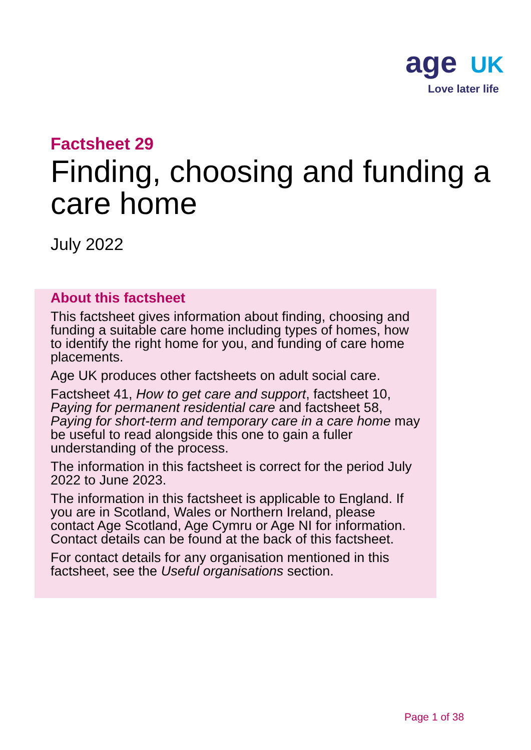age UK
Love later life
Factsheet 29
Finding, choosing and funding a care home
July 2022
About this factsheet
This factsheet gives information about finding, choosing and funding a suitable care home including types of homes, how to identify the right home for you, and funding of care home placements.
Age UK produces other factsheets on adult social care.
Factsheet 41, How to get care and support, factsheet 10, Paying for permanent residential care and factsheet 58, Paying for short-term and temporary care in a care home may be useful to read alongside this one to gain a fuller understanding of the process.
The information in this factsheet is correct for the period July 2022 to June 2023.
The information in this factsheet is applicable to England. If you are in Scotland, Wales or Northern Ireland, please contact Age Scotland, Age Cymru or Age NI for information. Contact details can be found at the back of this factsheet.
For contact details for any organisation mentioned in this factsheet, see the Useful organisations section.
Page 1 of 38